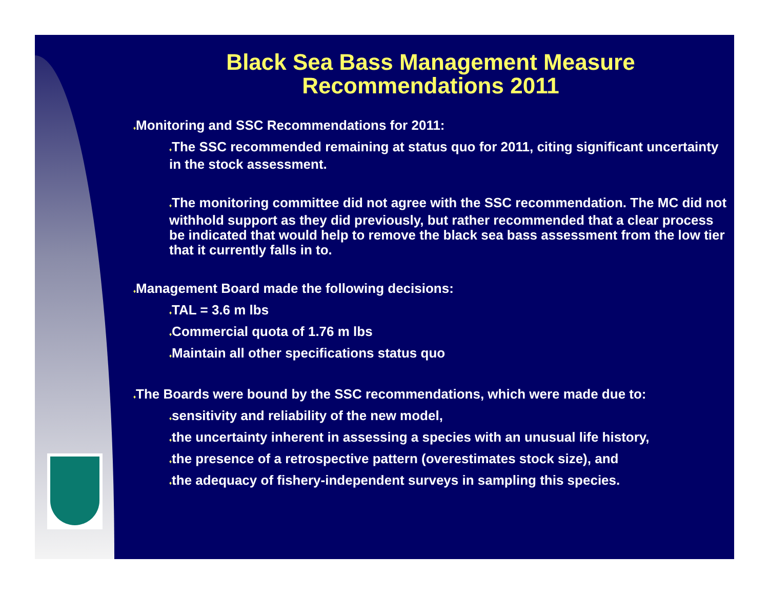Black Sea Bass Management Measure
Recommendations 2011
♦Monitoring and SSC Recommendations for 2011:
♦The SSC recommended remaining at status quo for 2011, citing significant uncertainty in the stock assessment.
♦The monitoring committee did not agree with the SSC recommendation. The MC did not withhold support as they did previously, but rather recommended that a clear process be indicated that would help to remove the black sea bass assessment from the low tier that it currently falls in to.
♦Management Board made the following decisions:
♦TAL = 3.6 m lbs
♦Commercial quota of 1.76 m lbs
♦Maintain all other specifications status quo
♦The Boards were bound by the SSC recommendations, which were made due to:
♦sensitivity and reliability of the new model,
♦the uncertainty inherent in assessing a species with an unusual life history,
♦the presence of a retrospective pattern (overestimates stock size), and
♦the adequacy of fishery-independent surveys in sampling this species.